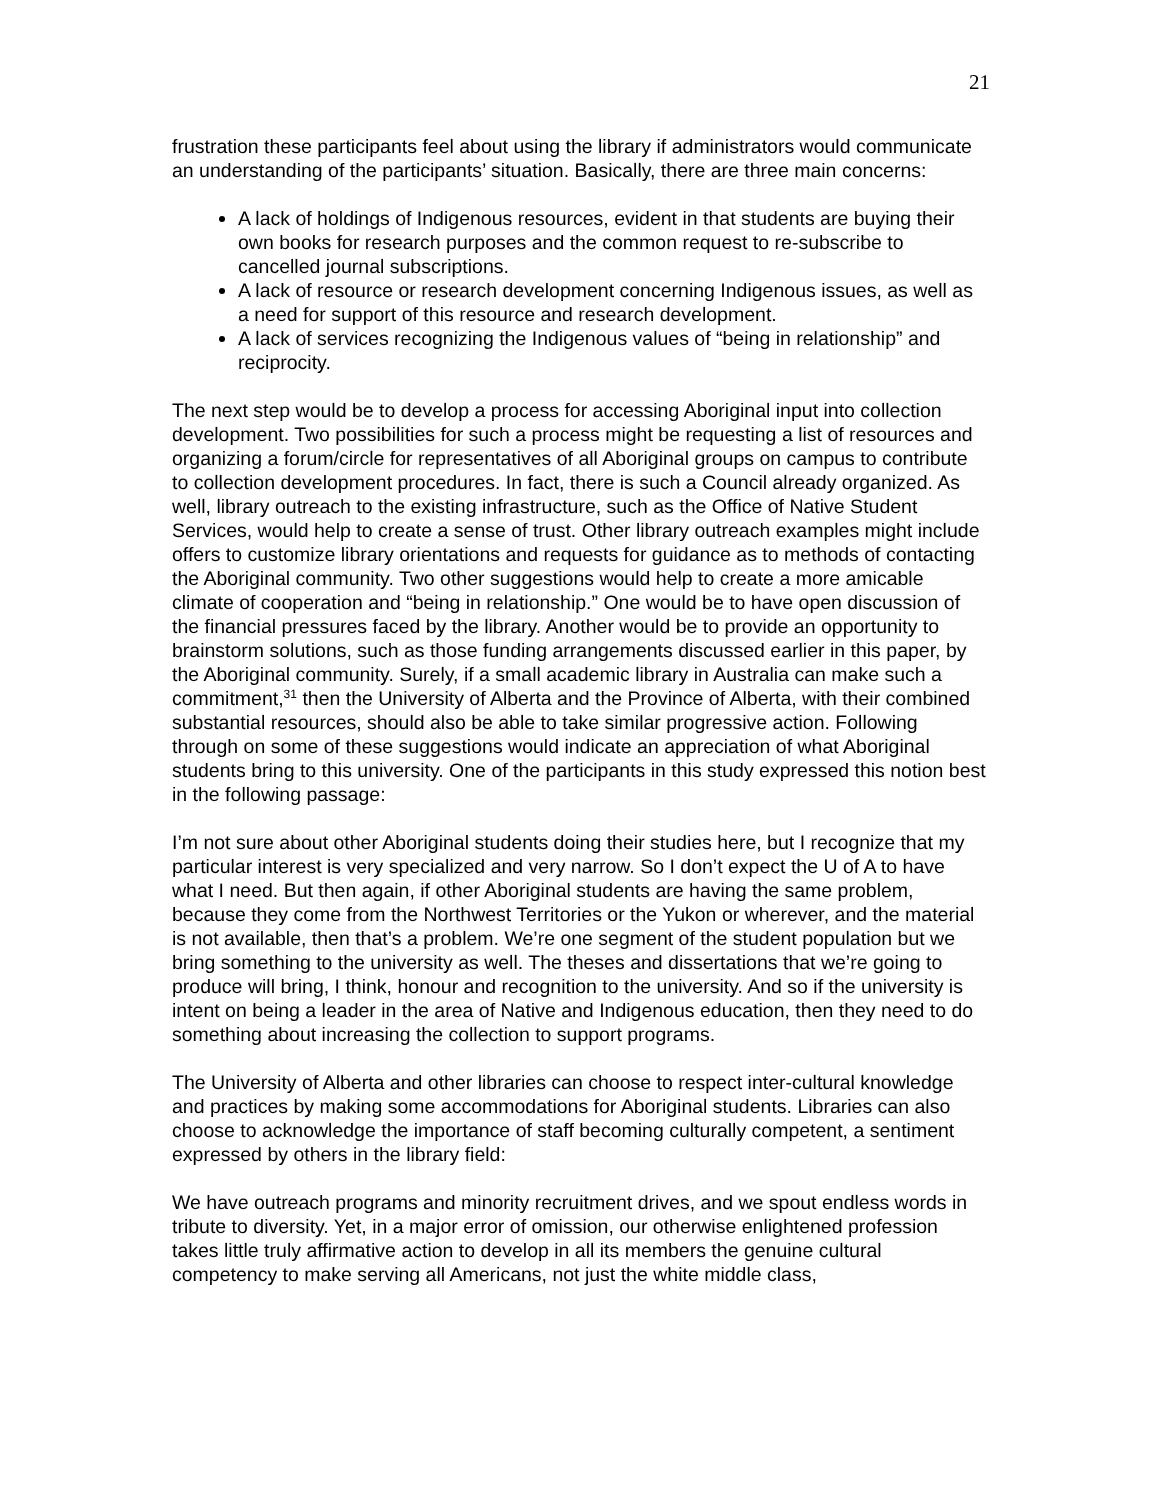21
frustration these participants feel about using the library if administrators would communicate an understanding of the participants’ situation. Basically, there are three main concerns:
A lack of holdings of Indigenous resources, evident in that students are buying their own books for research purposes and the common request to re-subscribe to cancelled journal subscriptions.
A lack of resource or research development concerning Indigenous issues, as well as a need for support of this resource and research development.
A lack of services recognizing the Indigenous values of “being in relationship” and reciprocity.
The next step would be to develop a process for accessing Aboriginal input into collection development. Two possibilities for such a process might be requesting a list of resources and organizing a forum/circle for representatives of all Aboriginal groups on campus to contribute to collection development procedures. In fact, there is such a Council already organized. As well, library outreach to the existing infrastructure, such as the Office of Native Student Services, would help to create a sense of trust. Other library outreach examples might include offers to customize library orientations and requests for guidance as to methods of contacting the Aboriginal community. Two other suggestions would help to create a more amicable climate of cooperation and “being in relationship.” One would be to have open discussion of the financial pressures faced by the library. Another would be to provide an opportunity to brainstorm solutions, such as those funding arrangements discussed earlier in this paper, by the Aboriginal community. Surely, if a small academic library in Australia can make such a commitment,<sup>31</sup> then the University of Alberta and the Province of Alberta, with their combined substantial resources, should also be able to take similar progressive action. Following through on some of these suggestions would indicate an appreciation of what Aboriginal students bring to this university. One of the participants in this study expressed this notion best in the following passage:
I’m not sure about other Aboriginal students doing their studies here, but I recognize that my particular interest is very specialized and very narrow. So I don’t expect the U of A to have what I need. But then again, if other Aboriginal students are having the same problem, because they come from the Northwest Territories or the Yukon or wherever, and the material is not available, then that’s a problem. We’re one segment of the student population but we bring something to the university as well. The theses and dissertations that we’re going to produce will bring, I think, honour and recognition to the university. And so if the university is intent on being a leader in the area of Native and Indigenous education, then they need to do something about increasing the collection to support programs.
The University of Alberta and other libraries can choose to respect inter-cultural knowledge and practices by making some accommodations for Aboriginal students. Libraries can also choose to acknowledge the importance of staff becoming culturally competent, a sentiment expressed by others in the library field:
We have outreach programs and minority recruitment drives, and we spout endless words in tribute to diversity. Yet, in a major error of omission, our otherwise enlightened profession takes little truly affirmative action to develop in all its members the genuine cultural competency to make serving all Americans, not just the white middle class,